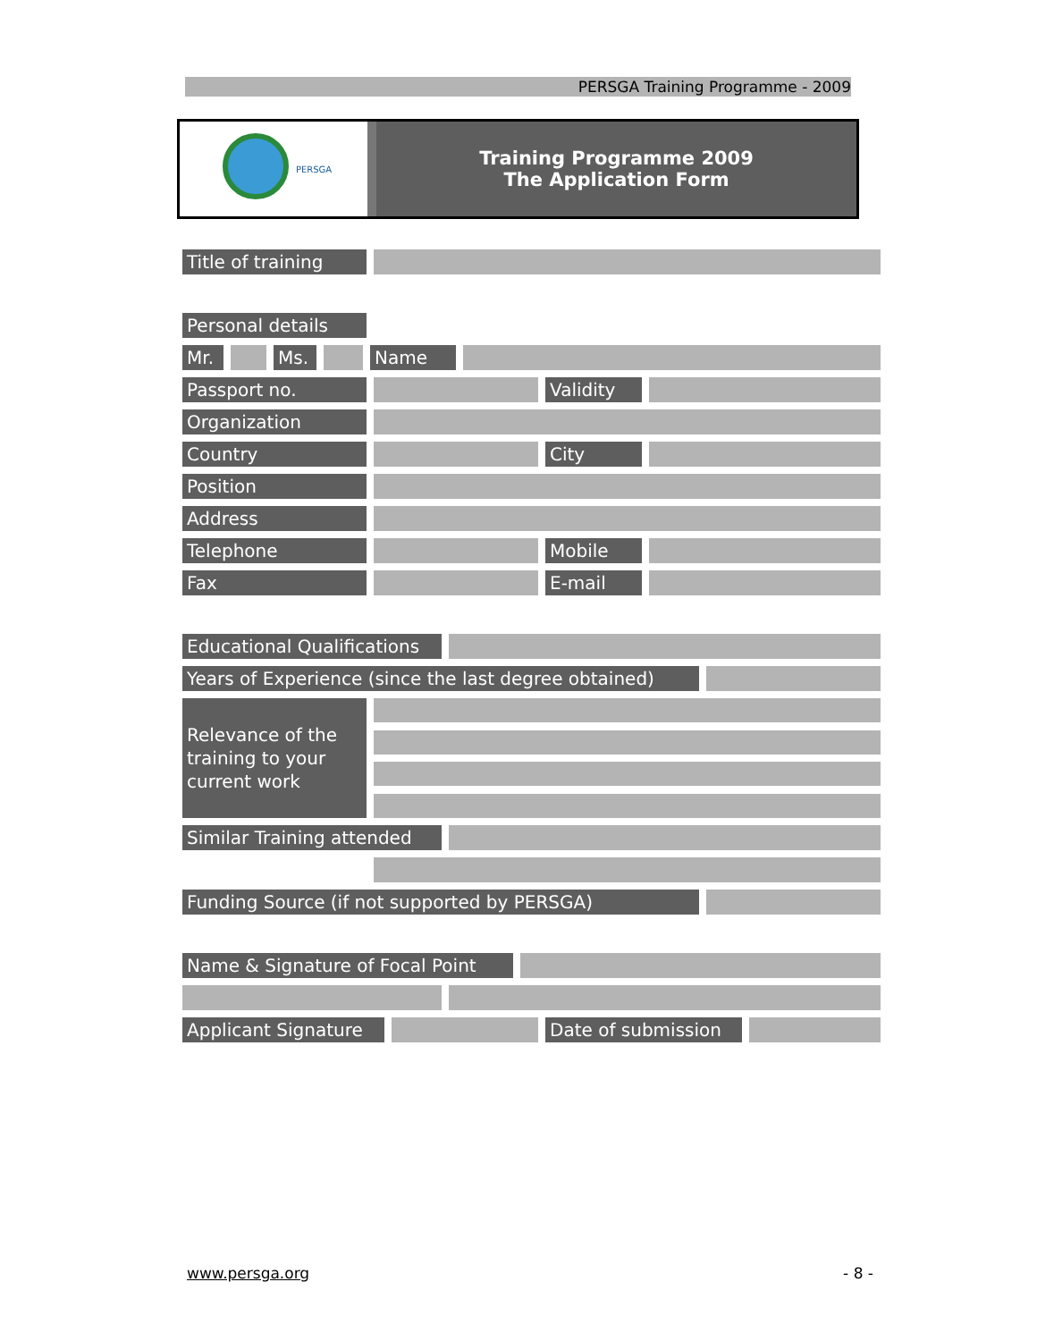PERSGA Training Programme - 2009
PERSGA
Training Programme 2009
The Application Form
Title of training
Personal details
Mr. Ms. Name
Passport no. Validity
Organization
Country City
Position
Address
Telephone Mobile
Fax E-mail
Educational Qualifications
Years of Experience (since the last degree obtained)
Relevance of the training to your current work
Similar Training attended
Funding Source (if not supported by PERSGA)
Name & Signature of Focal Point
Applicant Signature Date of submission
www.persga.org - 8 -